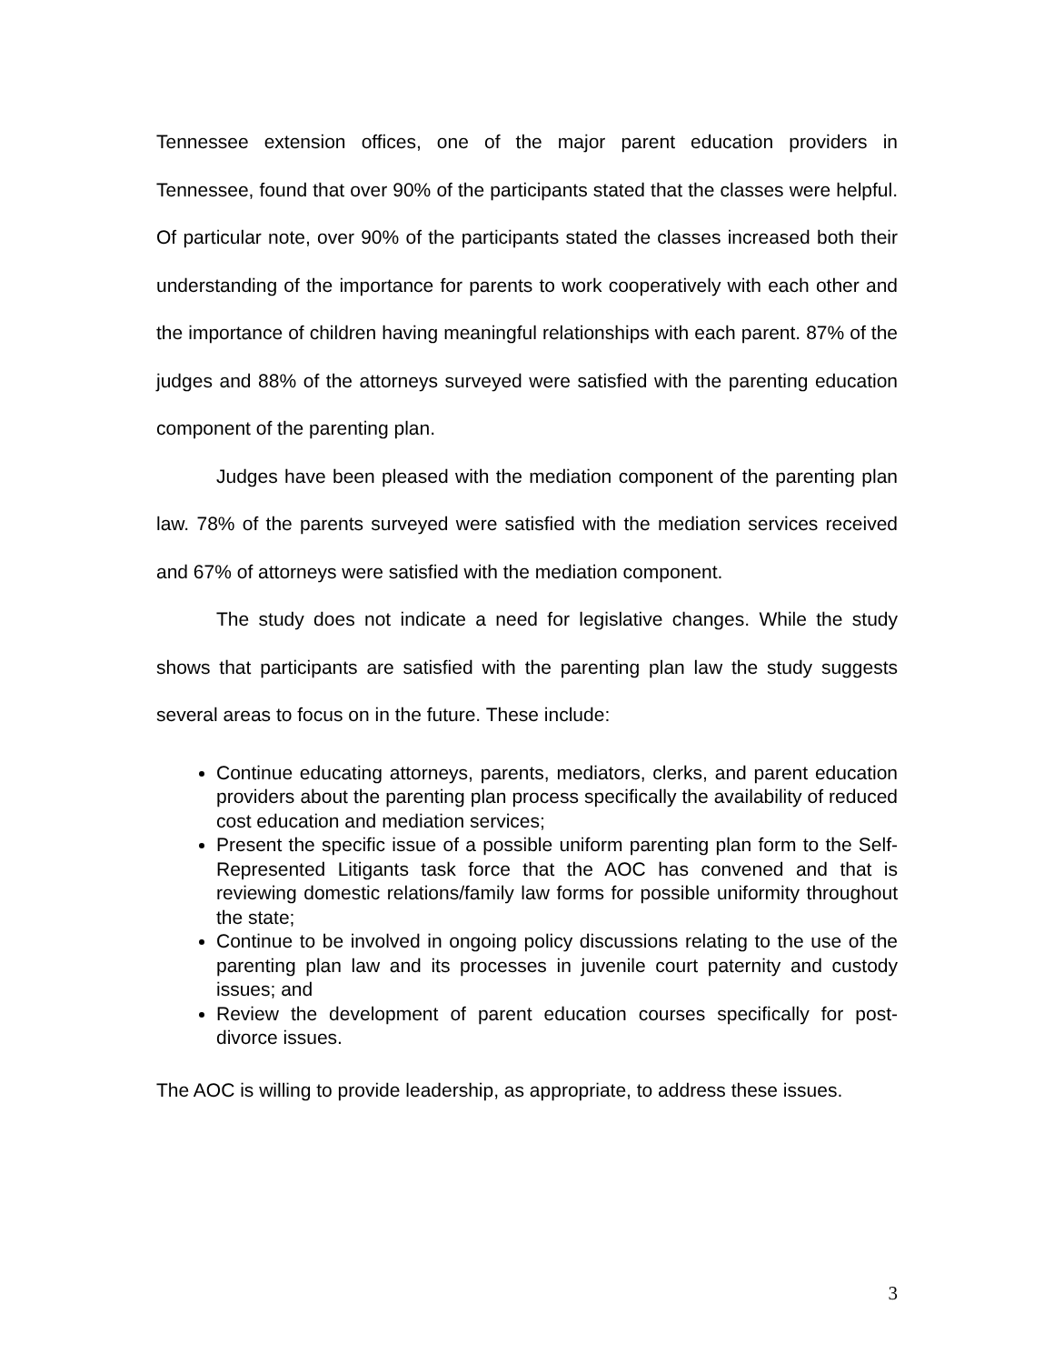Tennessee extension offices, one of the major parent education providers in Tennessee, found that over 90% of the participants stated that the classes were helpful. Of particular note, over 90% of the participants stated the classes increased both their understanding of the importance for parents to work cooperatively with each other and the importance of children having meaningful relationships with each parent. 87% of the judges and 88% of the attorneys surveyed were satisfied with the parenting education component of the parenting plan.
Judges have been pleased with the mediation component of the parenting plan law. 78% of the parents surveyed were satisfied with the mediation services received and 67% of attorneys were satisfied with the mediation component.
The study does not indicate a need for legislative changes. While the study shows that participants are satisfied with the parenting plan law the study suggests several areas to focus on in the future. These include:
Continue educating attorneys, parents, mediators, clerks, and parent education providers about the parenting plan process specifically the availability of reduced cost education and mediation services;
Present the specific issue of a possible uniform parenting plan form to the Self-Represented Litigants task force that the AOC has convened and that is reviewing domestic relations/family law forms for possible uniformity throughout the state;
Continue to be involved in ongoing policy discussions relating to the use of the parenting plan law and its processes in juvenile court paternity and custody issues; and
Review the development of parent education courses specifically for post-divorce issues.
The AOC is willing to provide leadership, as appropriate, to address these issues.
3